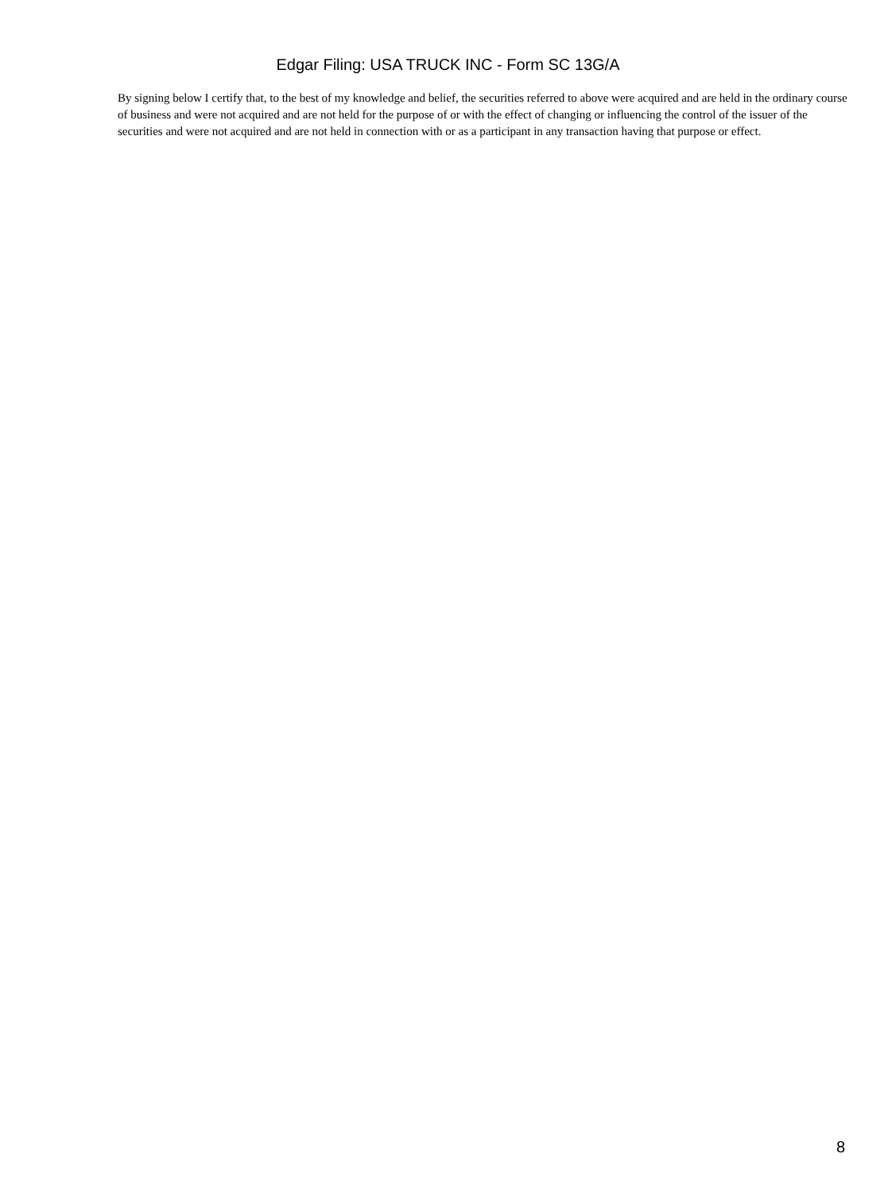Edgar Filing: USA TRUCK INC - Form SC 13G/A
By signing below I certify that, to the best of my knowledge and belief, the securities referred to above were acquired and are held in the ordinary course of business and were not acquired and are not held for the purpose of or with the effect of changing or influencing the control of the issuer of the securities and were not acquired and are not held in connection with or as a participant in any transaction having that purpose or effect.
8